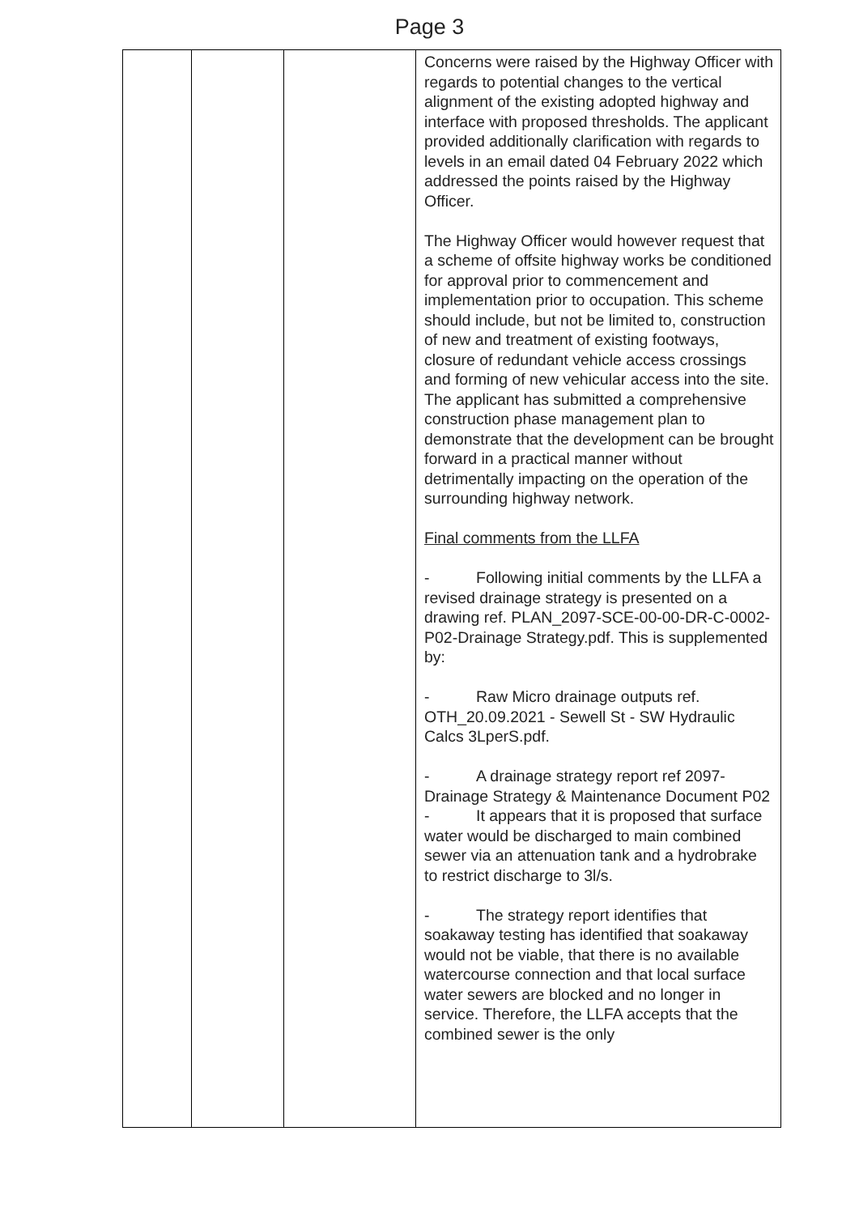Page 3
| | | | Concerns were raised by the Highway Officer with regards to potential changes to the vertical alignment of the existing adopted highway and interface with proposed thresholds. The applicant provided additionally clarification with regards to levels in an email dated 04 February 2022 which addressed the points raised by the Highway Officer. The Highway Officer would however request that a scheme of offsite highway works be conditioned for approval prior to commencement and implementation prior to occupation. This scheme should include, but not be limited to, construction of new and treatment of existing footways, closure of redundant vehicle access crossings and forming of new vehicular access into the site. The applicant has submitted a comprehensive construction phase management plan to demonstrate that the development can be brought forward in a practical manner without detrimentally impacting on the operation of the surrounding highway network. Final comments from the LLFA - Following initial comments by the LLFA a revised drainage strategy is presented on a drawing ref. PLAN_2097-SCE-00-00-DR-C-0002-P02-Drainage Strategy.pdf. This is supplemented by: - Raw Micro drainage outputs ref. OTH_20.09.2021 - Sewell St - SW Hydraulic Calcs 3LperS.pdf. - A drainage strategy report ref 2097-Drainage Strategy & Maintenance Document P02 - It appears that it is proposed that surface water would be discharged to main combined sewer via an attenuation tank and a hydrobrake to restrict discharge to 3l/s. - The strategy report identifies that soakaway testing has identified that soakaway would not be viable, that there is no available watercourse connection and that local surface water sewers are blocked and no longer in service. Therefore, the LLFA accepts that the combined sewer is the only |